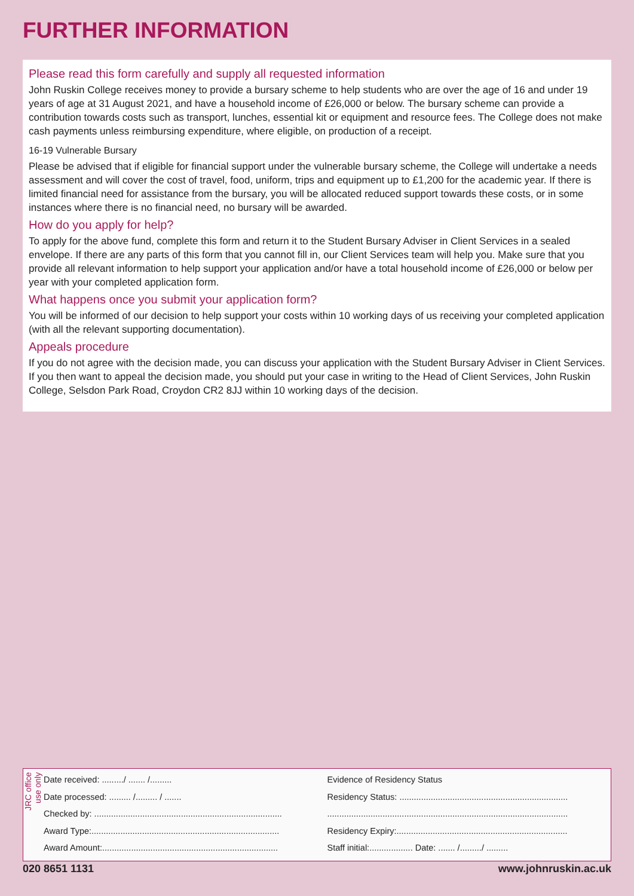FURTHER INFORMATION
Please read this form carefully and supply all requested information
John Ruskin College receives money to provide a bursary scheme to help students who are over the age of 16 and under 19 years of age at 31 August 2021, and have a household income of £26,000 or below. The bursary scheme can provide a contribution towards costs such as transport, lunches, essential kit or equipment and resource fees. The College does not make cash payments unless reimbursing expenditure, where eligible, on production of a receipt.
16-19 Vulnerable Bursary
Please be advised that if eligible for financial support under the vulnerable bursary scheme, the College will undertake a needs assessment and will cover the cost of travel, food, uniform, trips and equipment up to £1,200 for the academic year. If there is limited financial need for assistance from the bursary, you will be allocated reduced support towards these costs, or in some instances where there is no financial need, no bursary will be awarded.
How do you apply for help?
To apply for the above fund, complete this form and return it to the Student Bursary Adviser in Client Services in a sealed envelope. If there are any parts of this form that you cannot fill in, our Client Services team will help you. Make sure that you provide all relevant information to help support your application and/or have a total household income of £26,000 or below per year with your completed application form.
What happens once you submit your application form?
You will be informed of our decision to help support your costs within 10 working days of us receiving your completed application (with all the relevant supporting documentation).
Appeals procedure
If you do not agree with the decision made, you can discuss your application with the Student Bursary Adviser in Client Services. If you then want to appeal the decision made, you should put your case in writing to the Head of Client Services, John Ruskin College, Selsdon Park Road, Croydon CR2 8JJ within 10 working days of the decision.
JRC office use only
Date received: ........./ ....... /.........
Date processed: ......... /......... / .......
Checked by: ..............................................................................
Award Type:..............................................................................
Award Amount:.........................................................................
Evidence of Residency Status
Residency Status: ......................................................................
....................................................................................................
Residency Expiry:.......................................................................
Staff initial:.................. Date: ....... /........./ .........
020 8651 1131 www.johnruskin.ac.uk